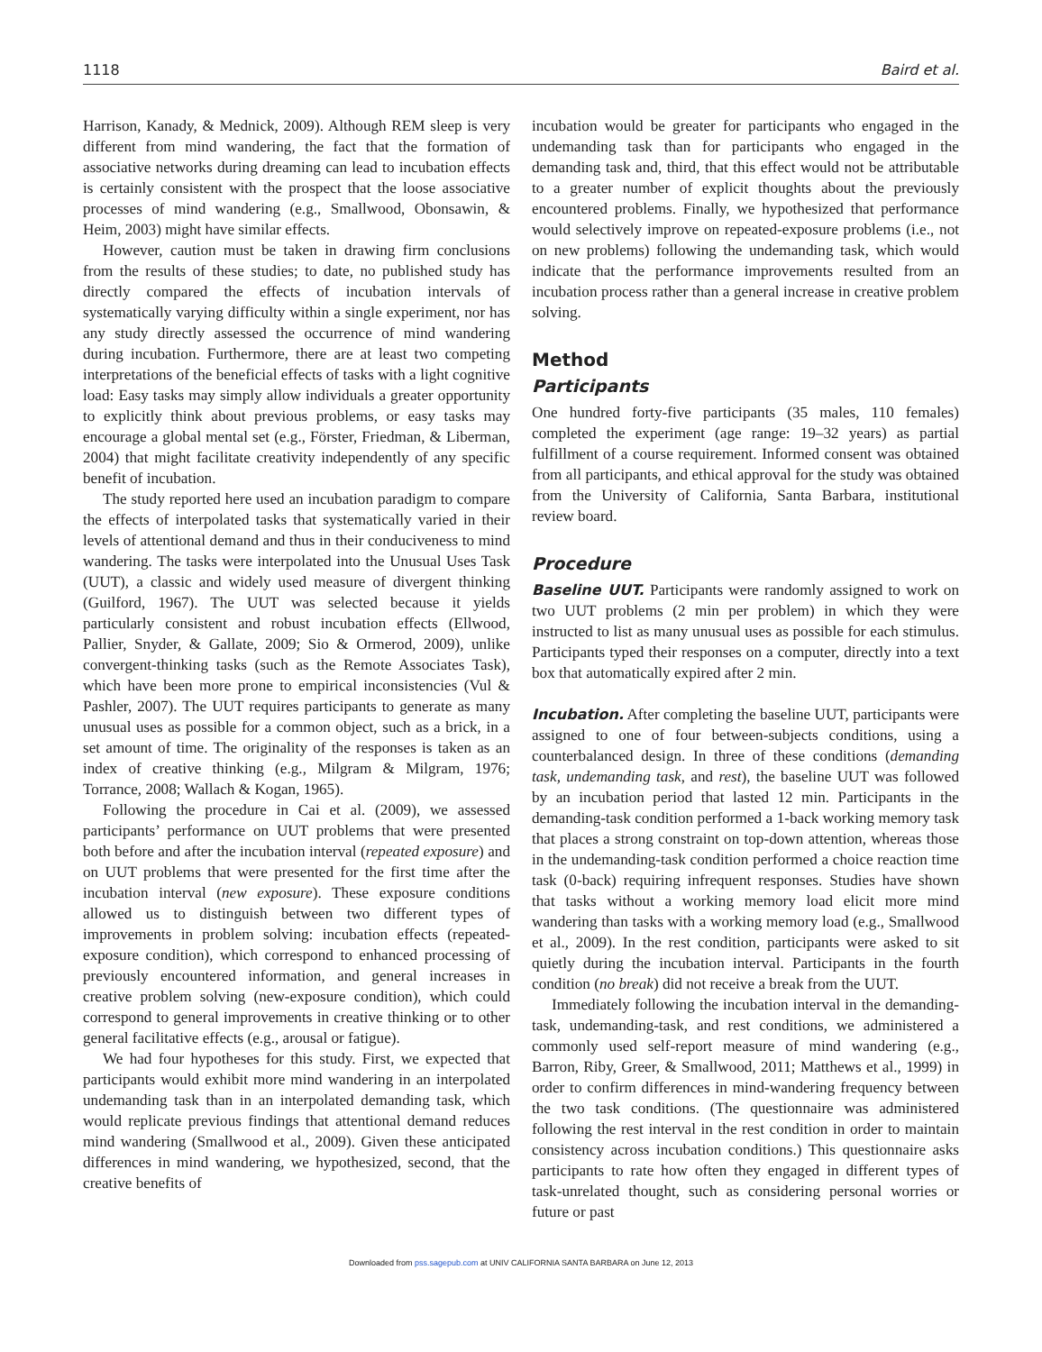1118 Baird et al.
Harrison, Kanady, & Mednick, 2009). Although REM sleep is very different from mind wandering, the fact that the formation of associative networks during dreaming can lead to incubation effects is certainly consistent with the prospect that the loose associative processes of mind wandering (e.g., Smallwood, Obonsawin, & Heim, 2003) might have similar effects.
However, caution must be taken in drawing firm conclusions from the results of these studies; to date, no published study has directly compared the effects of incubation intervals of systematically varying difficulty within a single experiment, nor has any study directly assessed the occurrence of mind wandering during incubation. Furthermore, there are at least two competing interpretations of the beneficial effects of tasks with a light cognitive load: Easy tasks may simply allow individuals a greater opportunity to explicitly think about previous problems, or easy tasks may encourage a global mental set (e.g., Förster, Friedman, & Liberman, 2004) that might facilitate creativity independently of any specific benefit of incubation.
The study reported here used an incubation paradigm to compare the effects of interpolated tasks that systematically varied in their levels of attentional demand and thus in their conduciveness to mind wandering. The tasks were interpolated into the Unusual Uses Task (UUT), a classic and widely used measure of divergent thinking (Guilford, 1967). The UUT was selected because it yields particularly consistent and robust incubation effects (Ellwood, Pallier, Snyder, & Gallate, 2009; Sio & Ormerod, 2009), unlike convergent-thinking tasks (such as the Remote Associates Task), which have been more prone to empirical inconsistencies (Vul & Pashler, 2007). The UUT requires participants to generate as many unusual uses as possible for a common object, such as a brick, in a set amount of time. The originality of the responses is taken as an index of creative thinking (e.g., Milgram & Milgram, 1976; Torrance, 2008; Wallach & Kogan, 1965).
Following the procedure in Cai et al. (2009), we assessed participants’ performance on UUT problems that were presented both before and after the incubation interval (repeated exposure) and on UUT problems that were presented for the first time after the incubation interval (new exposure). These exposure conditions allowed us to distinguish between two different types of improvements in problem solving: incubation effects (repeated-exposure condition), which correspond to enhanced processing of previously encountered information, and general increases in creative problem solving (new-exposure condition), which could correspond to general improvements in creative thinking or to other general facilitative effects (e.g., arousal or fatigue).
We had four hypotheses for this study. First, we expected that participants would exhibit more mind wandering in an interpolated undemanding task than in an interpolated demanding task, which would replicate previous findings that attentional demand reduces mind wandering (Smallwood et al., 2009). Given these anticipated differences in mind wandering, we hypothesized, second, that the creative benefits of
incubation would be greater for participants who engaged in the undemanding task than for participants who engaged in the demanding task and, third, that this effect would not be attributable to a greater number of explicit thoughts about the previously encountered problems. Finally, we hypothesized that performance would selectively improve on repeated-exposure problems (i.e., not on new problems) following the undemanding task, which would indicate that the performance improvements resulted from an incubation process rather than a general increase in creative problem solving.
Method
Participants
One hundred forty-five participants (35 males, 110 females) completed the experiment (age range: 19–32 years) as partial fulfillment of a course requirement. Informed consent was obtained from all participants, and ethical approval for the study was obtained from the University of California, Santa Barbara, institutional review board.
Procedure
Baseline UUT. Participants were randomly assigned to work on two UUT problems (2 min per problem) in which they were instructed to list as many unusual uses as possible for each stimulus. Participants typed their responses on a computer, directly into a text box that automatically expired after 2 min.
Incubation. After completing the baseline UUT, participants were assigned to one of four between-subjects conditions, using a counterbalanced design. In three of these conditions (demanding task, undemanding task, and rest), the baseline UUT was followed by an incubation period that lasted 12 min. Participants in the demanding-task condition performed a 1-back working memory task that places a strong constraint on top-down attention, whereas those in the undemanding-task condition performed a choice reaction time task (0-back) requiring infrequent responses. Studies have shown that tasks without a working memory load elicit more mind wandering than tasks with a working memory load (e.g., Smallwood et al., 2009). In the rest condition, participants were asked to sit quietly during the incubation interval. Participants in the fourth condition (no break) did not receive a break from the UUT.
Immediately following the incubation interval in the demanding-task, undemanding-task, and rest conditions, we administered a commonly used self-report measure of mind wandering (e.g., Barron, Riby, Greer, & Smallwood, 2011; Matthews et al., 1999) in order to confirm differences in mind-wandering frequency between the two task conditions. (The questionnaire was administered following the rest interval in the rest condition in order to maintain consistency across incubation conditions.) This questionnaire asks participants to rate how often they engaged in different types of task-unrelated thought, such as considering personal worries or future or past
Downloaded from pss.sagepub.com at UNIV CALIFORNIA SANTA BARBARA on June 12, 2013